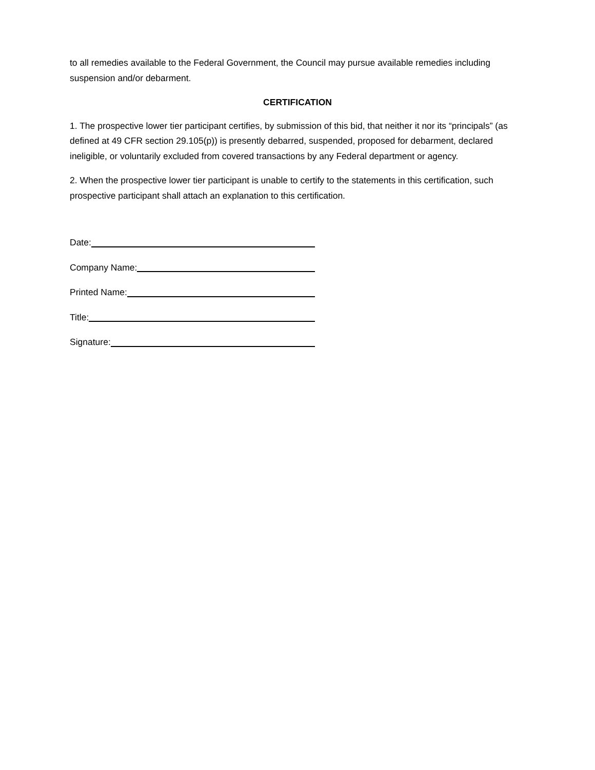to all remedies available to the Federal Government, the Council may pursue available remedies including suspension and/or debarment.
CERTIFICATION
1. The prospective lower tier participant certifies, by submission of this bid, that neither it nor its “principals” (as defined at 49 CFR section 29.105(p)) is presently debarred, suspended, proposed for debarment, declared ineligible, or voluntarily excluded from covered transactions by any Federal department or agency.
2. When the prospective lower tier participant is unable to certify to the statements in this certification, such prospective participant shall attach an explanation to this certification.
Date:
Company Name:
Printed Name:
Title:
Signature: